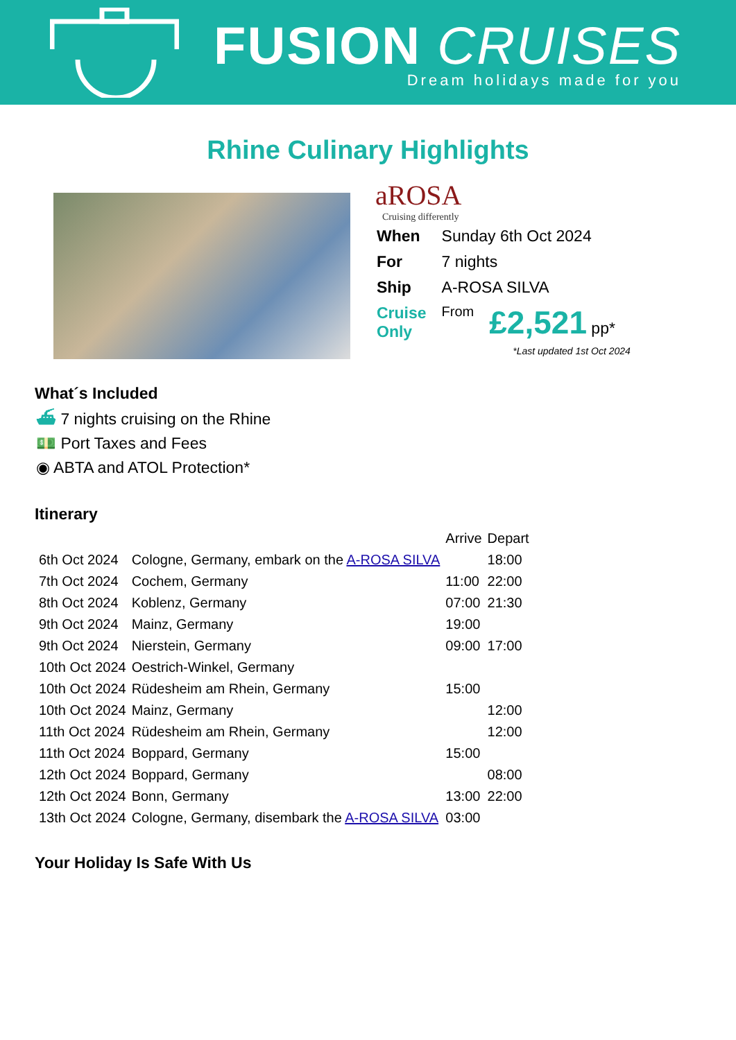FUSION CRUISES
Dream holidays made for you
Rhine Culinary Highlights
aROSA
Cruising differently
| When | Sunday 6th Oct 2024 | |
| For | 7 nights | |
| Ship | A-ROSA SILVA | |
| Cruise Only | From | £2,521 pp* |
*Last updated 1st Oct 2024
What´s Included
⛴ 7 nights cruising on the Rhine
💵 Port Taxes and Fees
◉ ABTA and ATOL Protection*
Itinerary
| | | Arrive | Depart |
| --- | --- | --- | --- |
| 6th Oct 2024 | Cologne, Germany, embark on the A-ROSA SILVA | | 18:00 |
| 7th Oct 2024 | Cochem, Germany | 11:00 | 22:00 |
| 8th Oct 2024 | Koblenz, Germany | 07:00 | 21:30 |
| 9th Oct 2024 | Mainz, Germany | 19:00 | |
| 9th Oct 2024 | Nierstein, Germany | 09:00 | 17:00 |
| 10th Oct 2024 | Oestrich-Winkel, Germany | | |
| 10th Oct 2024 | Rüdesheim am Rhein, Germany | 15:00 | |
| 10th Oct 2024 | Mainz, Germany | | 12:00 |
| 11th Oct 2024 | Rüdesheim am Rhein, Germany | | 12:00 |
| 11th Oct 2024 | Boppard, Germany | 15:00 | |
| 12th Oct 2024 | Boppard, Germany | | 08:00 |
| 12th Oct 2024 | Bonn, Germany | 13:00 | 22:00 |
| 13th Oct 2024 | Cologne, Germany, disembark the A-ROSA SILVA | 03:00 | |
Your Holiday Is Safe With Us